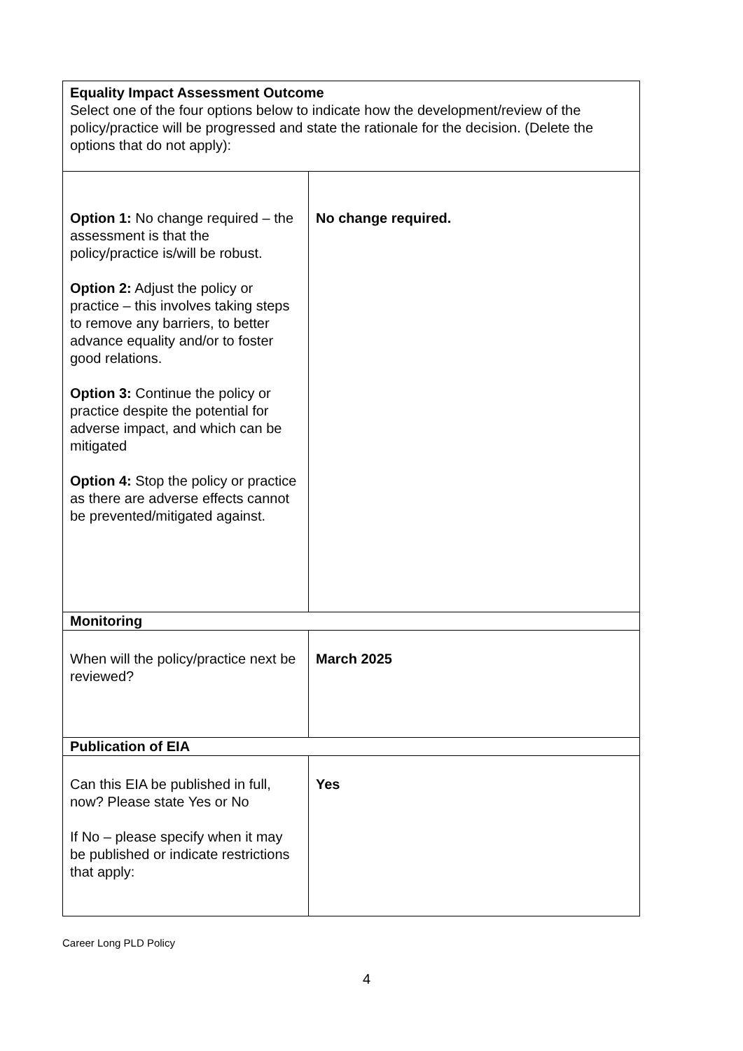| Equality Impact Assessment Outcome Select one of the four options below to indicate how the development/review of the policy/practice will be progressed and state the rationale for the decision. (Delete the options that do not apply): | |
| Option 1: No change required – the assessment is that the policy/practice is/will be robust. Option 2: Adjust the policy or practice – this involves taking steps to remove any barriers, to better advance equality and/or to foster good relations. Option 3: Continue the policy or practice despite the potential for adverse impact, and which can be mitigated Option 4: Stop the policy or practice as there are adverse effects cannot be prevented/mitigated against. | No change required. |
| Monitoring | |
| When will the policy/practice next be reviewed? | March 2025 |
| Publication of EIA | |
| Can this EIA be published in full, now? Please state Yes or No If No – please specify when it may be published or indicate restrictions that apply: | Yes |
Career Long PLD Policy
4